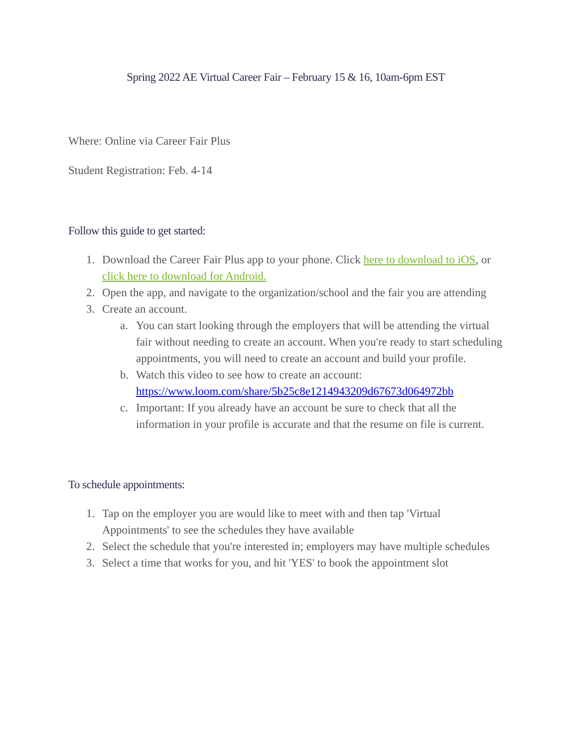Spring 2022 AE Virtual Career Fair – February 15 & 16, 10am-6pm EST
Where: Online via Career Fair Plus
Student Registration: Feb. 4-14
Follow this guide to get started:
1. Download the Career Fair Plus app to your phone. Click here to download to iOS, or click here to download for Android.
2. Open the app, and navigate to the organization/school and the fair you are attending
3. Create an account.
a. You can start looking through the employers that will be attending the virtual fair without needing to create an account. When you're ready to start scheduling appointments, you will need to create an account and build your profile.
b. Watch this video to see how to create an account: https://www.loom.com/share/5b25c8e1214943209d67673d064972bb
c. Important: If you already have an account be sure to check that all the information in your profile is accurate and that the resume on file is current.
To schedule appointments:
1. Tap on the employer you are would like to meet with and then tap 'Virtual Appointments' to see the schedules they have available
2. Select the schedule that you're interested in; employers may have multiple schedules
3. Select a time that works for you, and hit 'YES' to book the appointment slot